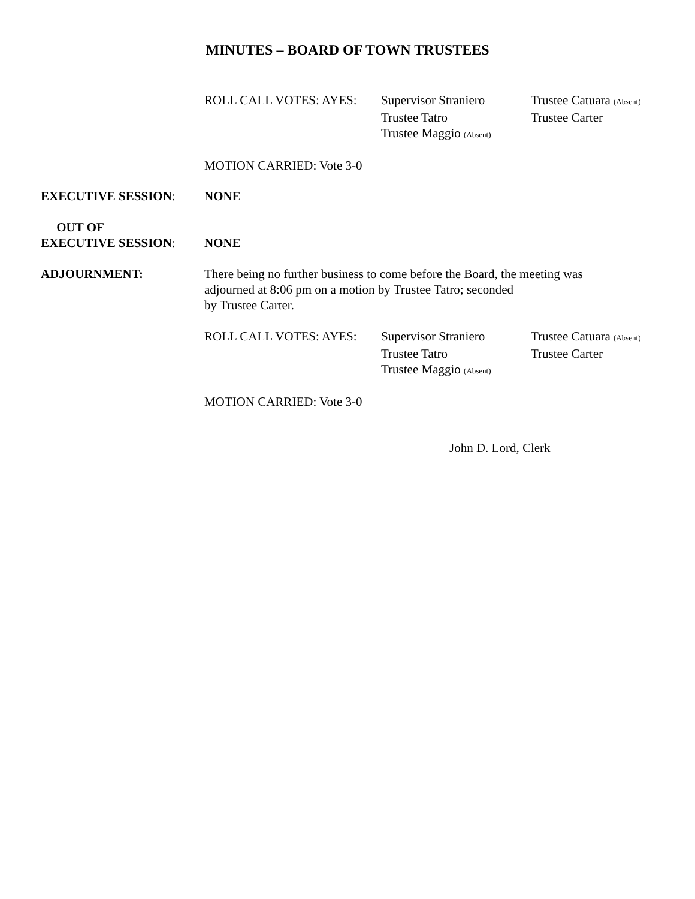MINUTES – BOARD OF TOWN TRUSTEES
ROLL CALL VOTES: AYES:
Supervisor Straniero
Trustee Catuara (Absent)
Trustee Tatro
Trustee Carter
Trustee Maggio (Absent)
MOTION CARRIED: Vote 3-0
EXECUTIVE SESSION: NONE
OUT OF
EXECUTIVE SESSION:
NONE
ADJOURNMENT: There being no further business to come before the Board, the meeting was
adjourned at 8:06 pm on a motion by Trustee Tatro; seconded
by Trustee Carter.
ROLL CALL VOTES: AYES:
Supervisor Straniero
Trustee Catuara (Absent)
Trustee Tatro
Trustee Carter
Trustee Maggio (Absent)
MOTION CARRIED: Vote 3-0
John D. Lord, Clerk